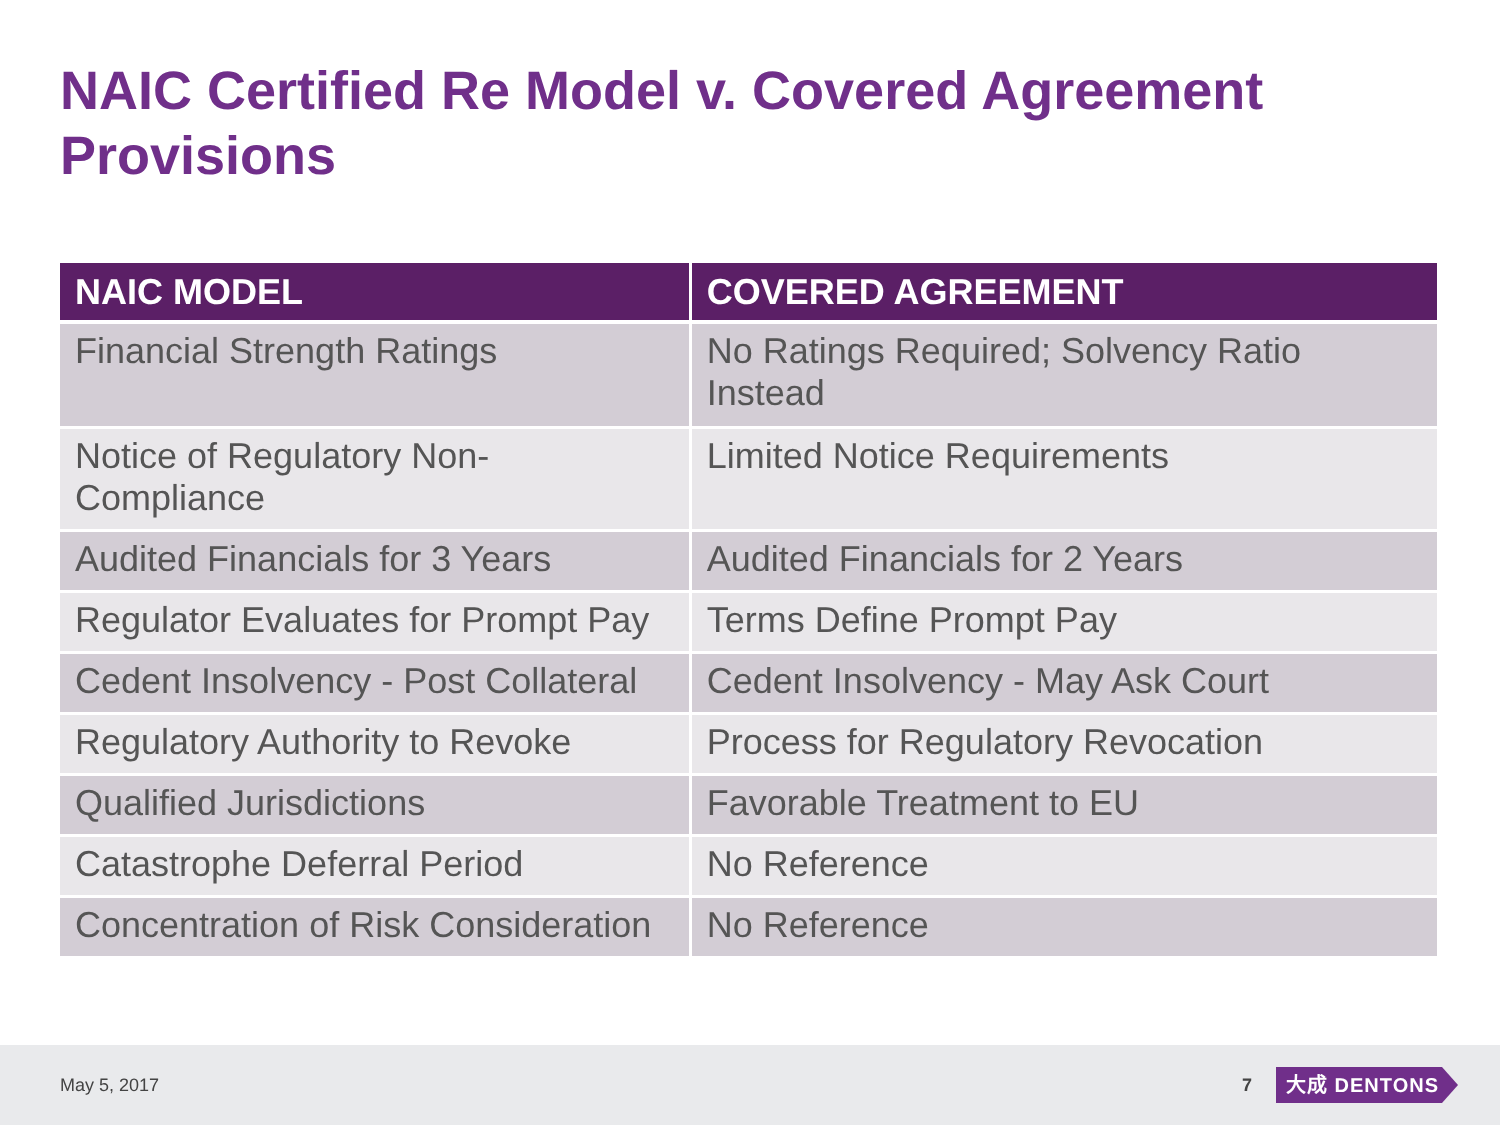NAIC Certified Re Model v. Covered Agreement Provisions
| NAIC MODEL | COVERED AGREEMENT |
| --- | --- |
| Financial Strength Ratings | No Ratings Required; Solvency Ratio Instead |
| Notice of Regulatory Non-Compliance | Limited Notice Requirements |
| Audited Financials for 3 Years | Audited Financials for 2 Years |
| Regulator Evaluates for Prompt Pay | Terms Define Prompt Pay |
| Cedent Insolvency - Post Collateral | Cedent Insolvency - May Ask Court |
| Regulatory Authority to Revoke | Process for Regulatory Revocation |
| Qualified Jurisdictions | Favorable Treatment to EU |
| Catastrophe Deferral Period | No Reference |
| Concentration of Risk Consideration | No Reference |
May 5, 2017 7 大成 DENTONS